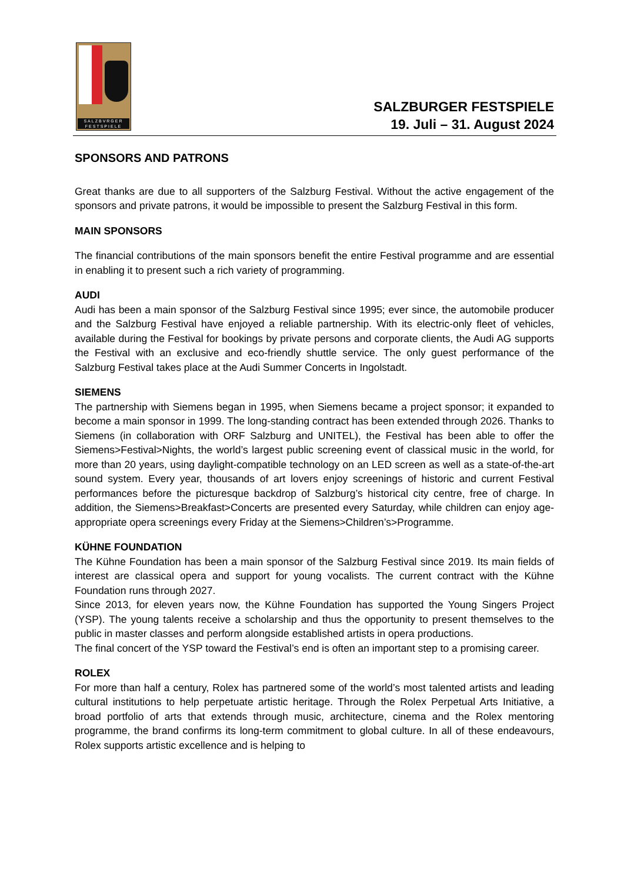SALZBVRGER FESTSPIELE
SALZBURGER FESTSPIELE
19. Juli – 31. August 2024
SPONSORS AND PATRONS
Great thanks are due to all supporters of the Salzburg Festival. Without the active engagement of the sponsors and private patrons, it would be impossible to present the Salzburg Festival in this form.
MAIN SPONSORS
The financial contributions of the main sponsors benefit the entire Festival programme and are essential in enabling it to present such a rich variety of programming.
AUDI
Audi has been a main sponsor of the Salzburg Festival since 1995; ever since, the automobile producer and the Salzburg Festival have enjoyed a reliable partnership. With its electric-only fleet of vehicles, available during the Festival for bookings by private persons and corporate clients, the Audi AG supports the Festival with an exclusive and eco-friendly shuttle service. The only guest performance of the Salzburg Festival takes place at the Audi Summer Concerts in Ingolstadt.
SIEMENS
The partnership with Siemens began in 1995, when Siemens became a project sponsor; it expanded to become a main sponsor in 1999. The long-standing contract has been extended through 2026. Thanks to Siemens (in collaboration with ORF Salzburg and UNITEL), the Festival has been able to offer the Siemens>Festival>Nights, the world’s largest public screening event of classical music in the world, for more than 20 years, using daylight-compatible technology on an LED screen as well as a state-of-the-art sound system. Every year, thousands of art lovers enjoy screenings of historic and current Festival performances before the picturesque backdrop of Salzburg’s historical city centre, free of charge. In addition, the Siemens>Breakfast>Concerts are presented every Saturday, while children can enjoy age-appropriate opera screenings every Friday at the Siemens>Children’s>Programme.
KÜHNE FOUNDATION
The Kühne Foundation has been a main sponsor of the Salzburg Festival since 2019. Its main fields of interest are classical opera and support for young vocalists. The current contract with the Kühne Foundation runs through 2027.
Since 2013, for eleven years now, the Kühne Foundation has supported the Young Singers Project (YSP). The young talents receive a scholarship and thus the opportunity to present themselves to the public in master classes and perform alongside established artists in opera productions.
The final concert of the YSP toward the Festival’s end is often an important step to a promising career.
ROLEX
For more than half a century, Rolex has partnered some of the world’s most talented artists and leading cultural institutions to help perpetuate artistic heritage. Through the Rolex Perpetual Arts Initiative, a broad portfolio of arts that extends through music, architecture, cinema and the Rolex mentoring programme, the brand confirms its long-term commitment to global culture. In all of these endeavours, Rolex supports artistic excellence and is helping to